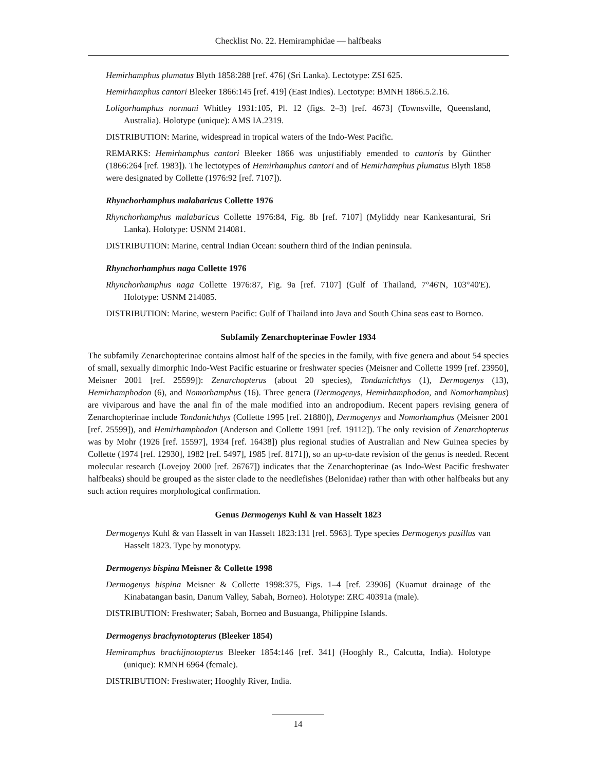Checklist No. 22. Hemiramphidae — halfbeaks
Hemirhamphus plumatus Blyth 1858:288 [ref. 476] (Sri Lanka). Lectotype: ZSI 625.
Hemirhamphus cantori Bleeker 1866:145 [ref. 419] (East Indies). Lectotype: BMNH 1866.5.2.16.
Loligorhamphus normani Whitley 1931:105, Pl. 12 (figs. 2–3) [ref. 4673] (Townsville, Queensland, Australia). Holotype (unique): AMS IA.2319.
DISTRIBUTION: Marine, widespread in tropical waters of the Indo-West Pacific.
REMARKS: Hemirhamphus cantori Bleeker 1866 was unjustifiably emended to cantoris by Günther (1866:264 [ref. 1983]). The lectotypes of Hemirhamphus cantori and of Hemirhamphus plumatus Blyth 1858 were designated by Collette (1976:92 [ref. 7107]).
Rhynchorhamphus malabaricus Collette 1976
Rhynchorhamphus malabaricus Collette 1976:84, Fig. 8b [ref. 7107] (Myliddy near Kankesanturai, Sri Lanka). Holotype: USNM 214081.
DISTRIBUTION: Marine, central Indian Ocean: southern third of the Indian peninsula.
Rhynchorhamphus naga Collette 1976
Rhynchorhamphus naga Collette 1976:87, Fig. 9a [ref. 7107] (Gulf of Thailand, 7°46'N, 103°40'E). Holotype: USNM 214085.
DISTRIBUTION: Marine, western Pacific: Gulf of Thailand into Java and South China seas east to Borneo.
Subfamily Zenarchopterinae Fowler 1934
The subfamily Zenarchopterinae contains almost half of the species in the family, with five genera and about 54 species of small, sexually dimorphic Indo-West Pacific estuarine or freshwater species (Meisner and Collette 1999 [ref. 23950], Meisner 2001 [ref. 25599]): Zenarchopterus (about 20 species), Tondanichthys (1), Dermogenys (13), Hemirhamphodon (6), and Nomorhamphus (16). Three genera (Dermogenys, Hemirhamphodon, and Nomorhamphus) are viviparous and have the anal fin of the male modified into an andropodium. Recent papers revising genera of Zenarchopterinae include Tondanichthys (Collette 1995 [ref. 21880]), Dermogenys and Nomorhamphus (Meisner 2001 [ref. 25599]), and Hemirhamphodon (Anderson and Collette 1991 [ref. 19112]). The only revision of Zenarchopterus was by Mohr (1926 [ref. 15597], 1934 [ref. 16438]) plus regional studies of Australian and New Guinea species by Collette (1974 [ref. 12930], 1982 [ref. 5497], 1985 [ref. 8171]), so an up-to-date revision of the genus is needed. Recent molecular research (Lovejoy 2000 [ref. 26767]) indicates that the Zenarchopterinae (as Indo-West Pacific freshwater halfbeaks) should be grouped as the sister clade to the needlefishes (Belonidae) rather than with other halfbeaks but any such action requires morphological confirmation.
Genus Dermogenys Kuhl & van Hasselt 1823
Dermogenys Kuhl & van Hasselt in van Hasselt 1823:131 [ref. 5963]. Type species Dermogenys pusillus van Hasselt 1823. Type by monotypy.
Dermogenys bispina Meisner & Collette 1998
Dermogenys bispina Meisner & Collette 1998:375, Figs. 1–4 [ref. 23906] (Kuamut drainage of the Kinabatangan basin, Danum Valley, Sabah, Borneo). Holotype: ZRC 40391a (male).
DISTRIBUTION: Freshwater; Sabah, Borneo and Busuanga, Philippine Islands.
Dermogenys brachynotopterus (Bleeker 1854)
Hemiramphus brachijnotopterus Bleeker 1854:146 [ref. 341] (Hooghly R., Calcutta, India). Holotype (unique): RMNH 6964 (female).
DISTRIBUTION: Freshwater; Hooghly River, India.
14